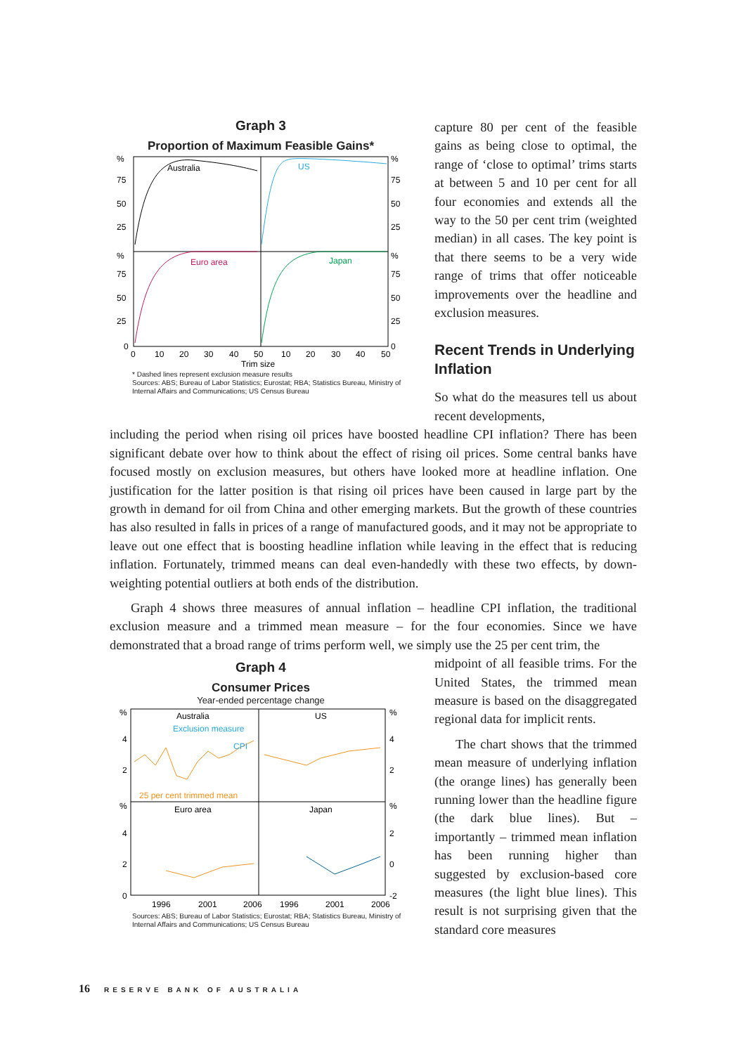Graph 3
Proportion of Maximum Feasible Gains*
Australia
US
Euro area
Japan
%
75
50
25
%
75
50
25
0
%
75
50
25
%
75
50
25
0
0
10
20
30
40
50
10
20
30
40
50
Trim size
* Dashed lines represent exclusion measure results
Sources: ABS; Bureau of Labor Statistics; Eurostat; RBA; Statistics Bureau, Ministry of Internal Affairs and Communications; US Census Bureau
capture 80 per cent of the feasible gains as being close to optimal, the range of ‘close to optimal’ trims starts at between 5 and 10 per cent for all four economies and extends all the way to the 50 per cent trim (weighted median) in all cases. The key point is that there seems to be a very wide range of trims that offer noticeable improvements over the headline and exclusion measures.
Recent Trends in Underlying Inflation
So what do the measures tell us about recent developments,
including the period when rising oil prices have boosted headline CPI inflation? There has been significant debate over how to think about the effect of rising oil prices. Some central banks have focused mostly on exclusion measures, but others have looked more at headline inflation. One justification for the latter position is that rising oil prices have been caused in large part by the growth in demand for oil from China and other emerging markets. But the growth of these countries has also resulted in falls in prices of a range of manufactured goods, and it may not be appropriate to leave out one effect that is boosting headline inflation while leaving in the effect that is reducing inflation. Fortunately, trimmed means can deal even-handedly with these two effects, by down-weighting potential outliers at both ends of the distribution.
Graph 4 shows three measures of annual inflation – headline CPI inflation, the traditional exclusion measure and a trimmed mean measure – for the four economies. Since we have demonstrated that a broad range of trims perform well, we simply use the 25 per cent trim, the
Graph 4
Consumer Prices
Year-ended percentage change
Australia
Exclusion measure
CPI
25 per cent trimmed mean
US
Euro area
Japan
%
4
2
%
4
2
0
%
4
2
%
2
0
-2
1996
2001
2006
1996
2001
2006
Sources: ABS; Bureau of Labor Statistics; Eurostat; RBA; Statistics Bureau, Ministry of Internal Affairs and Communications; US Census Bureau
midpoint of all feasible trims. For the United States, the trimmed mean measure is based on the disaggregated regional data for implicit rents.
The chart shows that the trimmed mean measure of underlying inflation (the orange lines) has generally been running lower than the headline figure (the dark blue lines). But – importantly – trimmed mean inflation has been running higher than suggested by exclusion-based core measures (the light blue lines). This result is not surprising given that the standard core measures
16 RESERVE BANK OF AUSTRALIA